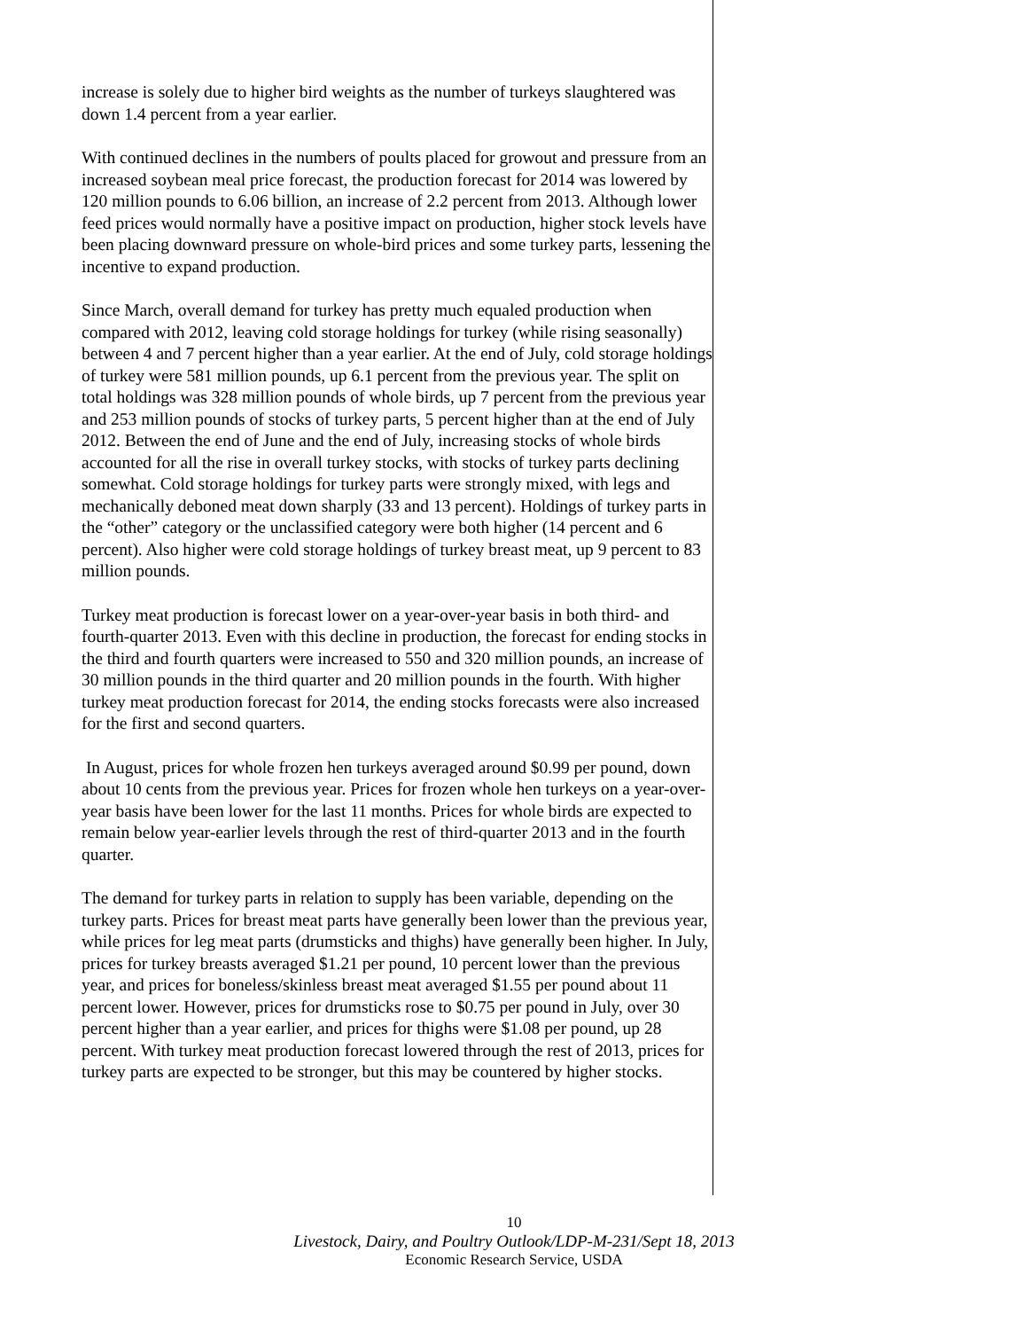increase is solely due to higher bird weights as the number of turkeys slaughtered was down 1.4 percent from a year earlier.
With continued declines in the numbers of poults placed for growout and pressure from an increased soybean meal price forecast, the production forecast for 2014 was lowered by 120 million pounds to 6.06 billion, an increase of 2.2 percent from 2013. Although lower feed prices would normally have a positive impact on production, higher stock levels have been placing downward pressure on whole-bird prices and some turkey parts, lessening the incentive to expand production.
Since March, overall demand for turkey has pretty much equaled production when compared with 2012, leaving cold storage holdings for turkey (while rising seasonally) between 4 and 7 percent higher than a year earlier. At the end of July, cold storage holdings of turkey were 581 million pounds, up 6.1 percent from the previous year. The split on total holdings was 328 million pounds of whole birds, up 7 percent from the previous year and 253 million pounds of stocks of turkey parts, 5 percent higher than at the end of July 2012. Between the end of June and the end of July, increasing stocks of whole birds accounted for all the rise in overall turkey stocks, with stocks of turkey parts declining somewhat. Cold storage holdings for turkey parts were strongly mixed, with legs and mechanically deboned meat down sharply (33 and 13 percent). Holdings of turkey parts in the “other” category or the unclassified category were both higher (14 percent and 6 percent). Also higher were cold storage holdings of turkey breast meat, up 9 percent to 83 million pounds.
Turkey meat production is forecast lower on a year-over-year basis in both third- and fourth-quarter 2013. Even with this decline in production, the forecast for ending stocks in the third and fourth quarters were increased to 550 and 320 million pounds, an increase of 30 million pounds in the third quarter and 20 million pounds in the fourth. With higher turkey meat production forecast for 2014, the ending stocks forecasts were also increased for the first and second quarters.
In August, prices for whole frozen hen turkeys averaged around $0.99 per pound, down about 10 cents from the previous year. Prices for frozen whole hen turkeys on a year-over-year basis have been lower for the last 11 months. Prices for whole birds are expected to remain below year-earlier levels through the rest of third-quarter 2013 and in the fourth quarter.
The demand for turkey parts in relation to supply has been variable, depending on the turkey parts. Prices for breast meat parts have generally been lower than the previous year, while prices for leg meat parts (drumsticks and thighs) have generally been higher. In July, prices for turkey breasts averaged $1.21 per pound, 10 percent lower than the previous year, and prices for boneless/skinless breast meat averaged $1.55 per pound about 11 percent lower. However, prices for drumsticks rose to $0.75 per pound in July, over 30 percent higher than a year earlier, and prices for thighs were $1.08 per pound, up 28 percent. With turkey meat production forecast lowered through the rest of 2013, prices for turkey parts are expected to be stronger, but this may be countered by higher stocks.
10
Livestock, Dairy, and Poultry Outlook/LDP-M-231/Sept 18, 2013
Economic Research Service, USDA